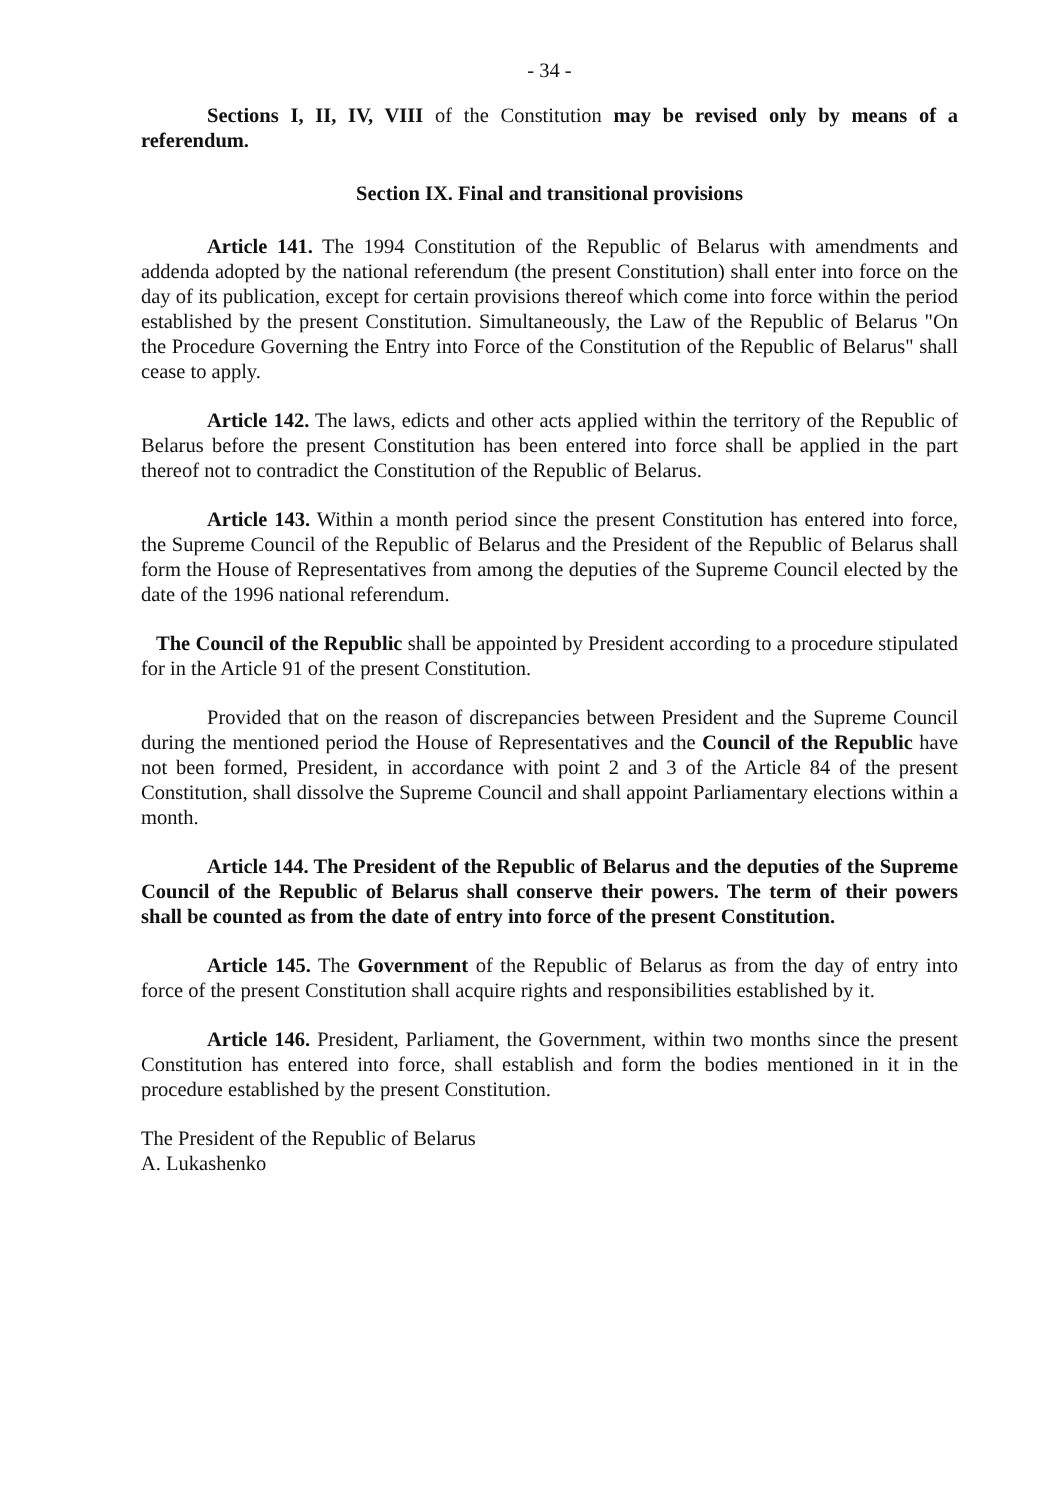- 34 -
Sections I, II, IV, VIII of the Constitution may be revised only by means of a referendum.
Section IX. Final and transitional provisions
Article 141. The 1994 Constitution of the Republic of Belarus with amendments and addenda adopted by the national referendum (the present Constitution) shall enter into force on the day of its publication, except for certain provisions thereof which come into force within the period established by the present Constitution. Simultaneously, the Law of the Republic of Belarus "On the Procedure Governing the Entry into Force of the Constitution of the Republic of Belarus" shall cease to apply.
Article 142. The laws, edicts and other acts applied within the territory of the Republic of Belarus before the present Constitution has been entered into force shall be applied in the part thereof not to contradict the Constitution of the Republic of Belarus.
Article 143. Within a month period since the present Constitution has entered into force, the Supreme Council of the Republic of Belarus and the President of the Republic of Belarus shall form the House of Representatives from among the deputies of the Supreme Council elected by the date of the 1996 national referendum.
The Council of the Republic shall be appointed by President according to a procedure stipulated for in the Article 91 of the present Constitution.
Provided that on the reason of discrepancies between President and the Supreme Council during the mentioned period the House of Representatives and the Council of the Republic have not been formed, President, in accordance with point 2 and 3 of the Article 84 of the present Constitution, shall dissolve the Supreme Council and shall appoint Parliamentary elections within a month.
Article 144. The President of the Republic of Belarus and the deputies of the Supreme Council of the Republic of Belarus shall conserve their powers. The term of their powers shall be counted as from the date of entry into force of the present Constitution.
Article 145. The Government of the Republic of Belarus as from the day of entry into force of the present Constitution shall acquire rights and responsibilities established by it.
Article 146. President, Parliament, the Government, within two months since the present Constitution has entered into force, shall establish and form the bodies mentioned in it in the procedure established by the present Constitution.
The President of the Republic of Belarus
A. Lukashenko